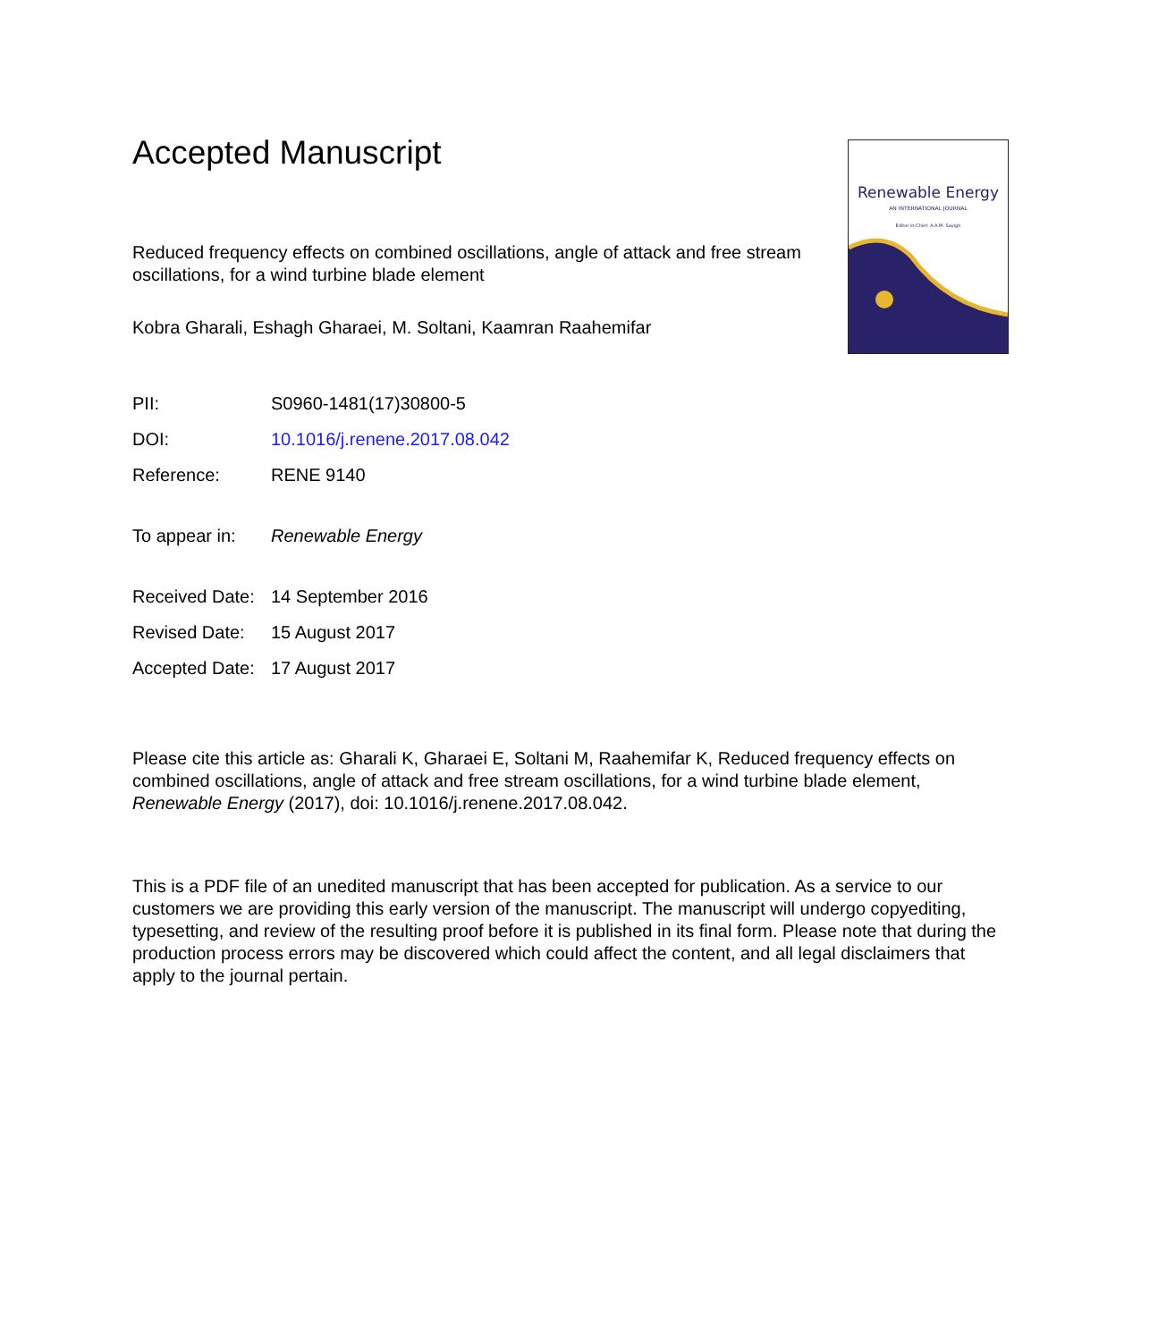Renewable Energy
AN INTERNATIONAL JOURNAL
Editor-in-Chief: A.A.M. Sayigh
Accepted Manuscript
Reduced frequency effects on combined oscillations, angle of attack and free stream oscillations, for a wind turbine blade element
Kobra Gharali, Eshagh Gharaei, M. Soltani, Kaamran Raahemifar
| PII: | S0960-1481(17)30800-5 |
| DOI: | 10.1016/j.renene.2017.08.042 |
| Reference: | RENE 9140 |
| To appear in: | Renewable Energy |
| Received Date: | 14 September 2016 |
| Revised Date: | 15 August 2017 |
| Accepted Date: | 17 August 2017 |
Please cite this article as: Gharali K, Gharaei E, Soltani M, Raahemifar K, Reduced frequency effects on combined oscillations, angle of attack and free stream oscillations, for a wind turbine blade element, Renewable Energy (2017), doi: 10.1016/j.renene.2017.08.042.
This is a PDF file of an unedited manuscript that has been accepted for publication. As a service to our customers we are providing this early version of the manuscript. The manuscript will undergo copyediting, typesetting, and review of the resulting proof before it is published in its final form. Please note that during the production process errors may be discovered which could affect the content, and all legal disclaimers that apply to the journal pertain.